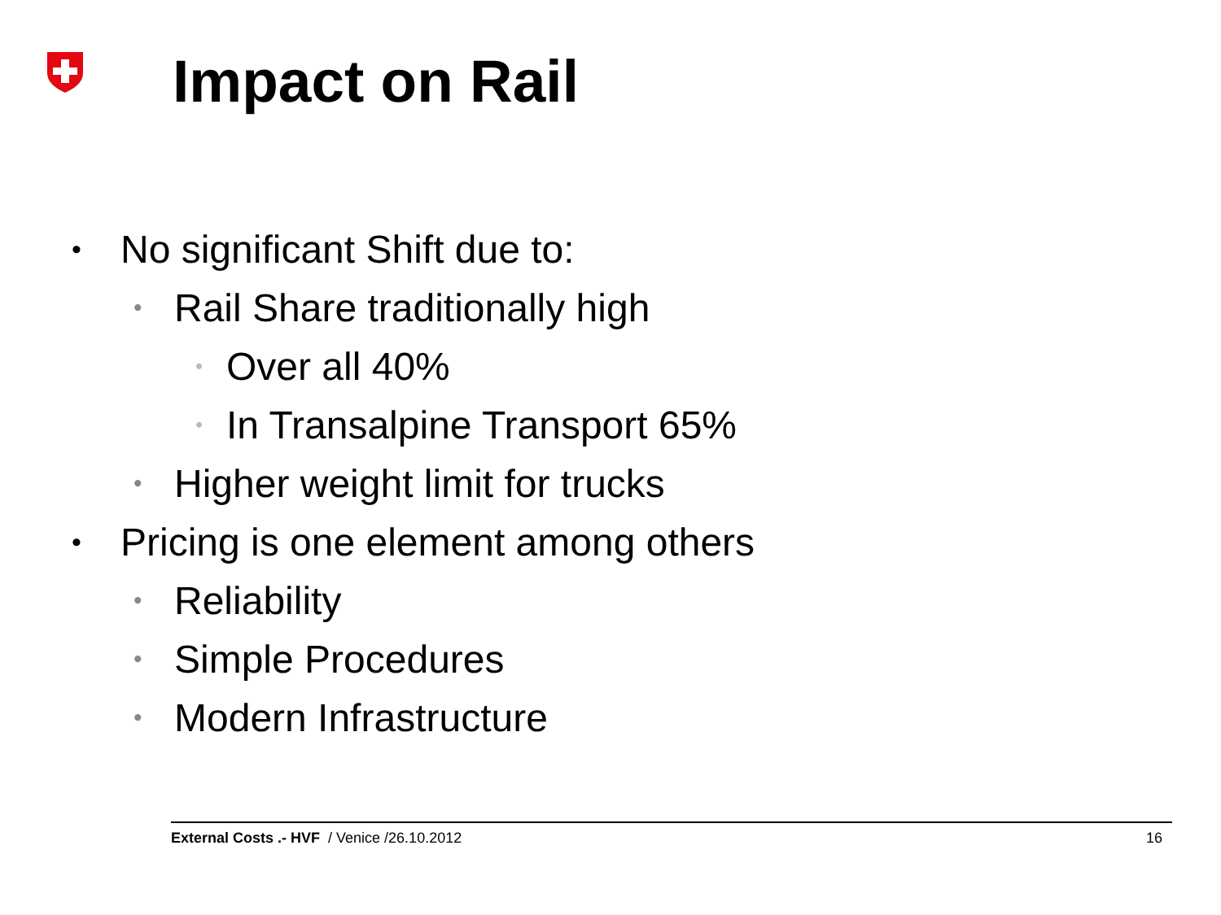Impact on Rail
• No significant Shift due to:
• Rail Share traditionally high
• Over all 40%
• In Transalpine Transport 65%
• Higher weight limit for trucks
• Pricing is one element among others
• Reliability
• Simple Procedures
• Modern Infrastructure
External Costs .- HVF / Venice /26.10.2012 16